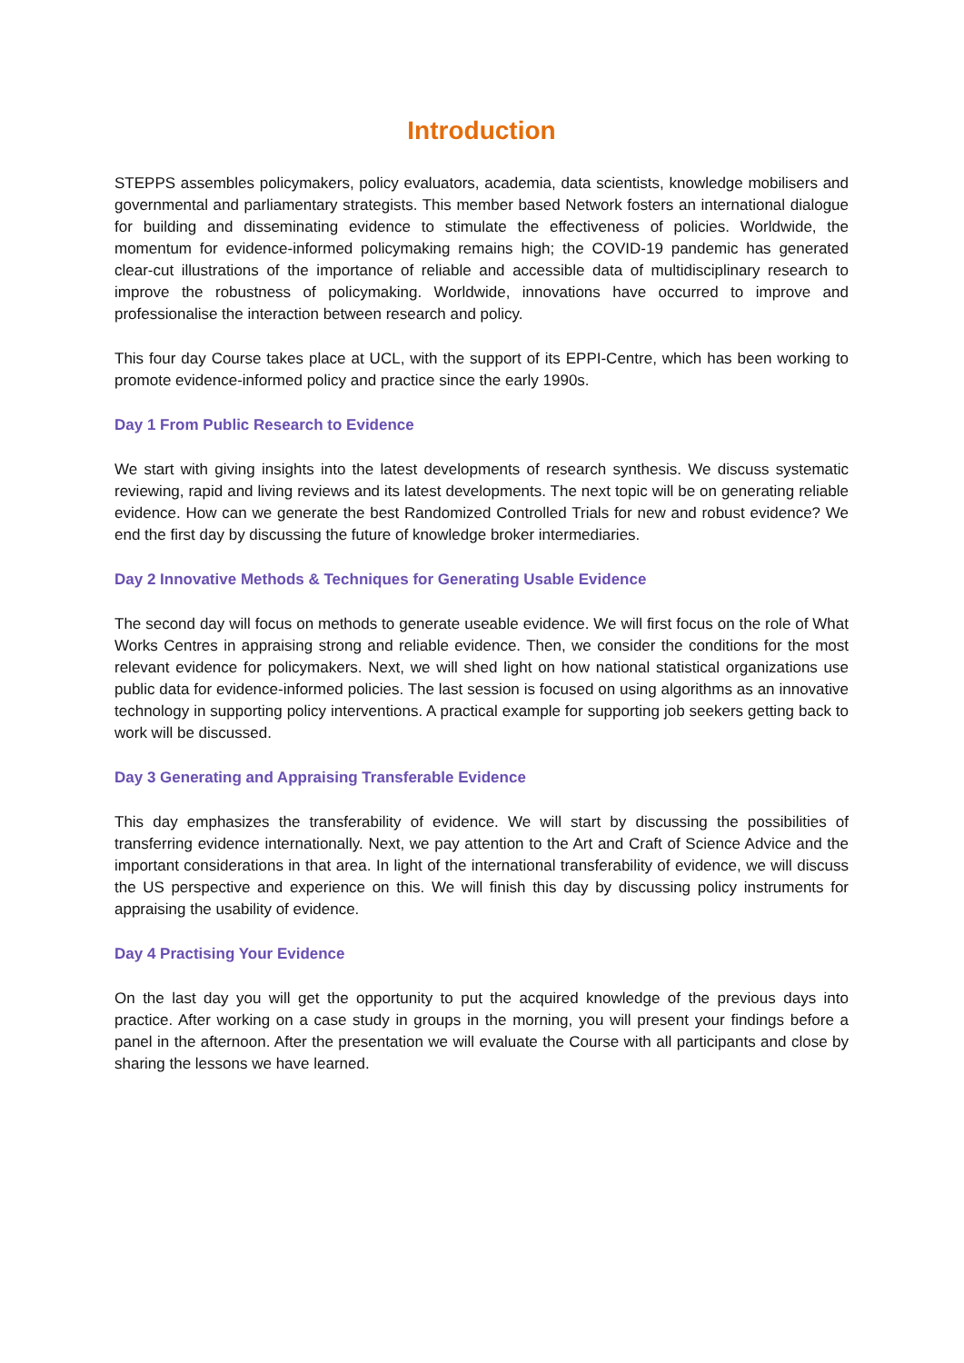Introduction
STEPPS assembles policymakers, policy evaluators, academia, data scientists, knowledge mobilisers and governmental and parliamentary strategists. This member based Network fosters an international dialogue for building and disseminating evidence to stimulate the effectiveness of policies. Worldwide, the momentum for evidence-informed policymaking remains high; the COVID-19 pandemic has generated clear-cut illustrations of the importance of reliable and accessible data of multidisciplinary research to improve the robustness of policymaking. Worldwide, innovations have occurred to improve and professionalise the interaction between research and policy.
This four day Course takes place at UCL, with the support of its EPPI-Centre, which has been working to promote evidence-informed policy and practice since the early 1990s.
Day 1 From Public Research to Evidence
We start with giving insights into the latest developments of research synthesis. We discuss systematic reviewing, rapid and living reviews and its latest developments. The next topic will be on generating reliable evidence. How can we generate the best Randomized Controlled Trials for new and robust evidence? We end the first day by discussing the future of knowledge broker intermediaries.
Day 2 Innovative Methods & Techniques for Generating Usable Evidence
The second day will focus on methods to generate useable evidence. We will first focus on the role of What Works Centres in appraising strong and reliable evidence. Then, we consider the conditions for the most relevant evidence for policymakers. Next, we will shed light on how national statistical organizations use public data for evidence-informed policies. The last session is focused on using algorithms as an innovative technology in supporting policy interventions. A practical example for supporting job seekers getting back to work will be discussed.
Day 3 Generating and Appraising Transferable Evidence
This day emphasizes the transferability of evidence. We will start by discussing the possibilities of transferring evidence internationally. Next, we pay attention to the Art and Craft of Science Advice and the important considerations in that area. In light of the international transferability of evidence, we will discuss the US perspective and experience on this. We will finish this day by discussing policy instruments for appraising the usability of evidence.
Day 4 Practising Your Evidence
On the last day you will get the opportunity to put the acquired knowledge of the previous days into practice. After working on a case study in groups in the morning, you will present your findings before a panel in the afternoon. After the presentation we will evaluate the Course with all participants and close by sharing the lessons we have learned.